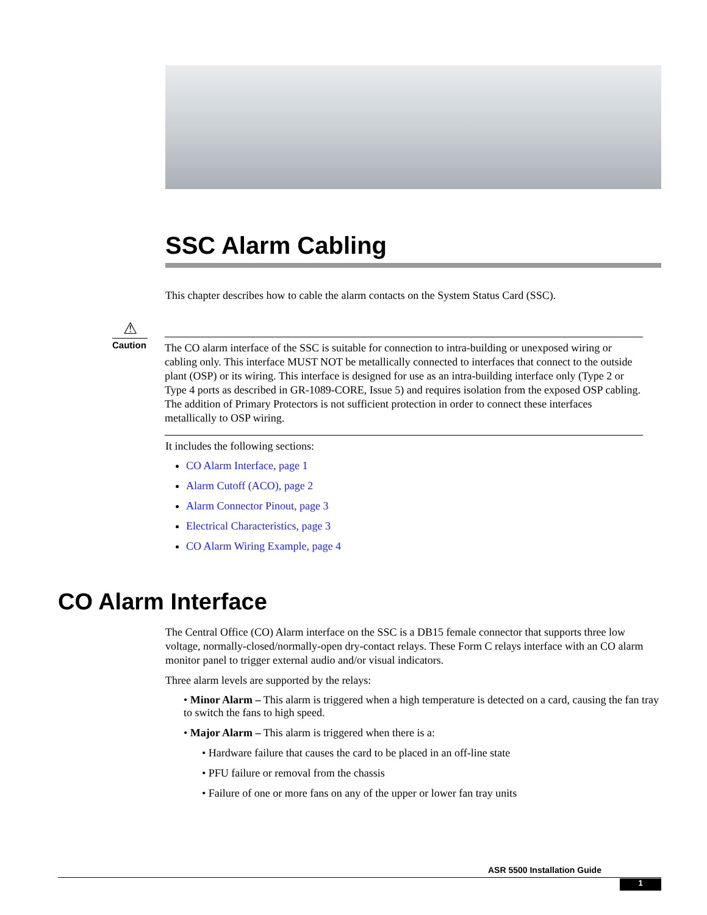SSC Alarm Cabling
This chapter describes how to cable the alarm contacts on the System Status Card (SSC).
⚠
Caution
The CO alarm interface of the SSC is suitable for connection to intra-building or unexposed wiring or cabling only. This interface MUST NOT be metallically connected to interfaces that connect to the outside plant (OSP) or its wiring. This interface is designed for use as an intra-building interface only (Type 2 or Type 4 ports as described in GR-1089-CORE, Issue 5) and requires isolation from the exposed OSP cabling. The addition of Primary Protectors is not sufficient protection in order to connect these interfaces metallically to OSP wiring.
It includes the following sections:
CO Alarm Interface, page 1
Alarm Cutoff (ACO), page 2
Alarm Connector Pinout, page 3
Electrical Characteristics, page 3
CO Alarm Wiring Example, page 4
CO Alarm Interface
The Central Office (CO) Alarm interface on the SSC is a DB15 female connector that supports three low voltage, normally-closed/normally-open dry-contact relays. These Form C relays interface with an CO alarm monitor panel to trigger external audio and/or visual indicators.
Three alarm levels are supported by the relays:
• Minor Alarm – This alarm is triggered when a high temperature is detected on a card, causing the fan tray to switch the fans to high speed.
• Major Alarm – This alarm is triggered when there is a:
• Hardware failure that causes the card to be placed in an off-line state
• PFU failure or removal from the chassis
• Failure of one or more fans on any of the upper or lower fan tray units
ASR 5500 Installation Guide
1